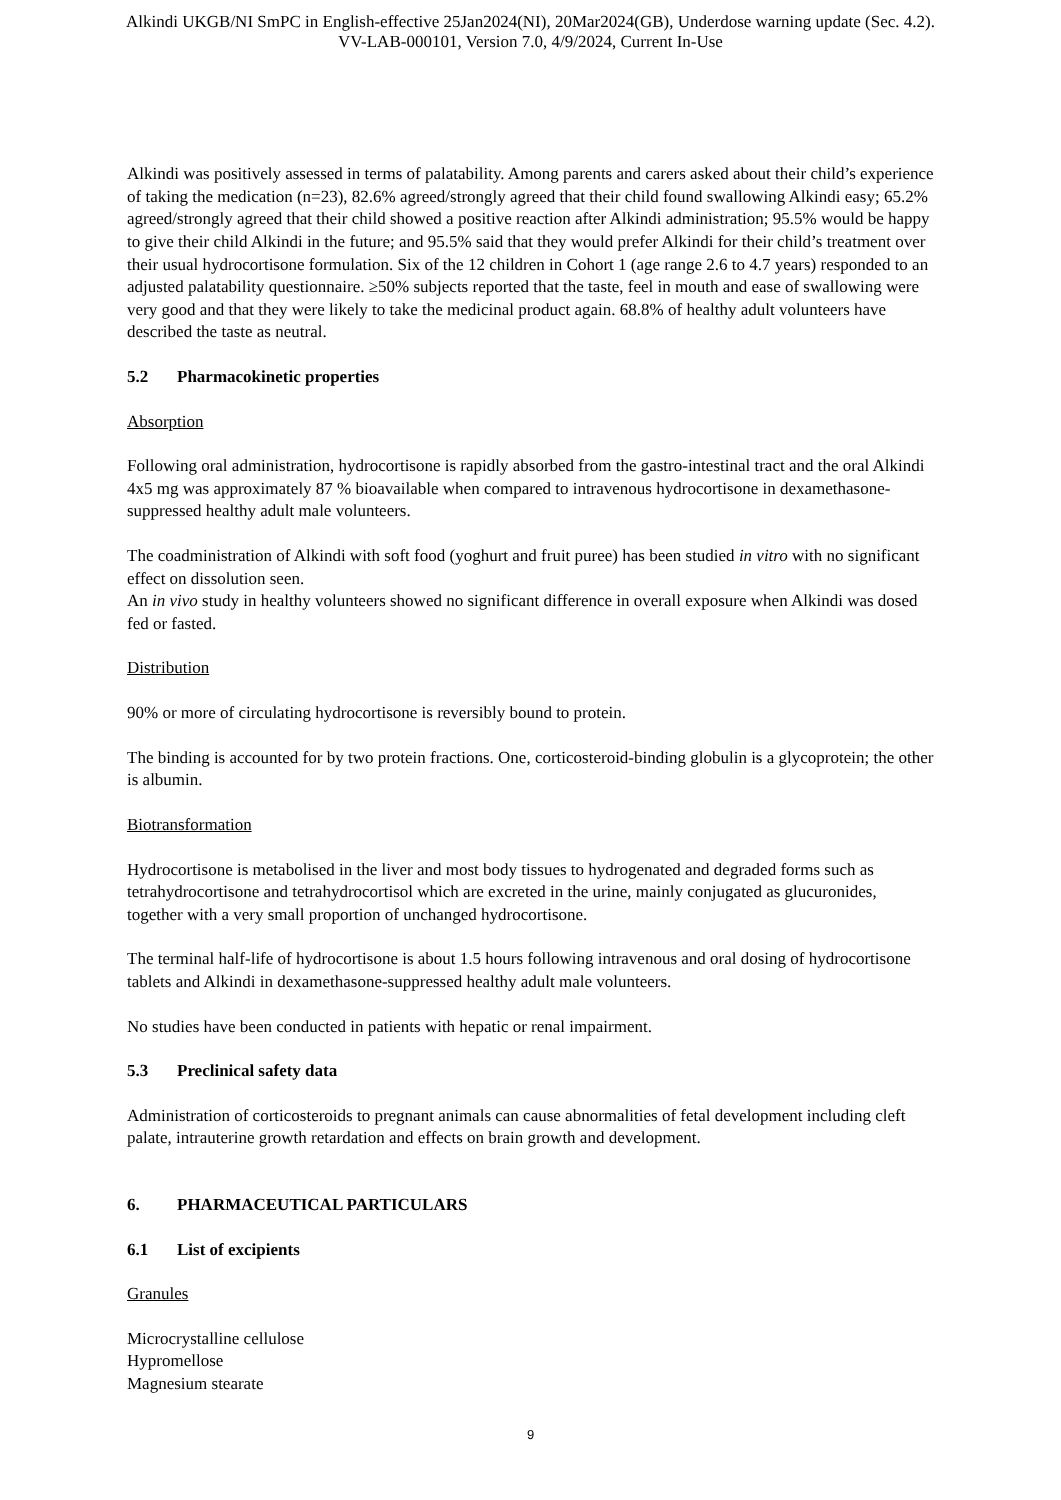Alkindi UKGB/NI SmPC in English-effective 25Jan2024(NI), 20Mar2024(GB), Underdose warning update (Sec. 4.2).
VV-LAB-000101, Version 7.0, 4/9/2024, Current In-Use
Alkindi was positively assessed in terms of palatability. Among parents and carers asked about their child’s experience of taking the medication (n=23), 82.6% agreed/strongly agreed that their child found swallowing Alkindi easy; 65.2% agreed/strongly agreed that their child showed a positive reaction after Alkindi administration; 95.5% would be happy to give their child Alkindi in the future; and 95.5% said that they would prefer Alkindi for their child’s treatment over their usual hydrocortisone formulation. Six of the 12 children in Cohort 1 (age range 2.6 to 4.7 years) responded to an adjusted palatability questionnaire. ≥50% subjects reported that the taste, feel in mouth and ease of swallowing were very good and that they were likely to take the medicinal product again. 68.8% of healthy adult volunteers have described the taste as neutral.
5.2 Pharmacokinetic properties
Absorption
Following oral administration, hydrocortisone is rapidly absorbed from the gastro-intestinal tract and the oral Alkindi 4x5 mg was approximately 87 % bioavailable when compared to intravenous hydrocortisone in dexamethasone-suppressed healthy adult male volunteers.
The coadministration of Alkindi with soft food (yoghurt and fruit puree) has been studied in vitro with no significant effect on dissolution seen.
An in vivo study in healthy volunteers showed no significant difference in overall exposure when Alkindi was dosed fed or fasted.
Distribution
90% or more of circulating hydrocortisone is reversibly bound to protein.
The binding is accounted for by two protein fractions. One, corticosteroid-binding globulin is a glycoprotein; the other is albumin.
Biotransformation
Hydrocortisone is metabolised in the liver and most body tissues to hydrogenated and degraded forms such as tetrahydrocortisone and tetrahydrocortisol which are excreted in the urine, mainly conjugated as glucuronides, together with a very small proportion of unchanged hydrocortisone.
The terminal half-life of hydrocortisone is about 1.5 hours following intravenous and oral dosing of hydrocortisone tablets and Alkindi in dexamethasone-suppressed healthy adult male volunteers.
No studies have been conducted in patients with hepatic or renal impairment.
5.3 Preclinical safety data
Administration of corticosteroids to pregnant animals can cause abnormalities of fetal development including cleft palate, intrauterine growth retardation and effects on brain growth and development.
6. PHARMACEUTICAL PARTICULARS
6.1 List of excipients
Granules
Microcrystalline cellulose
Hypromellose
Magnesium stearate
9